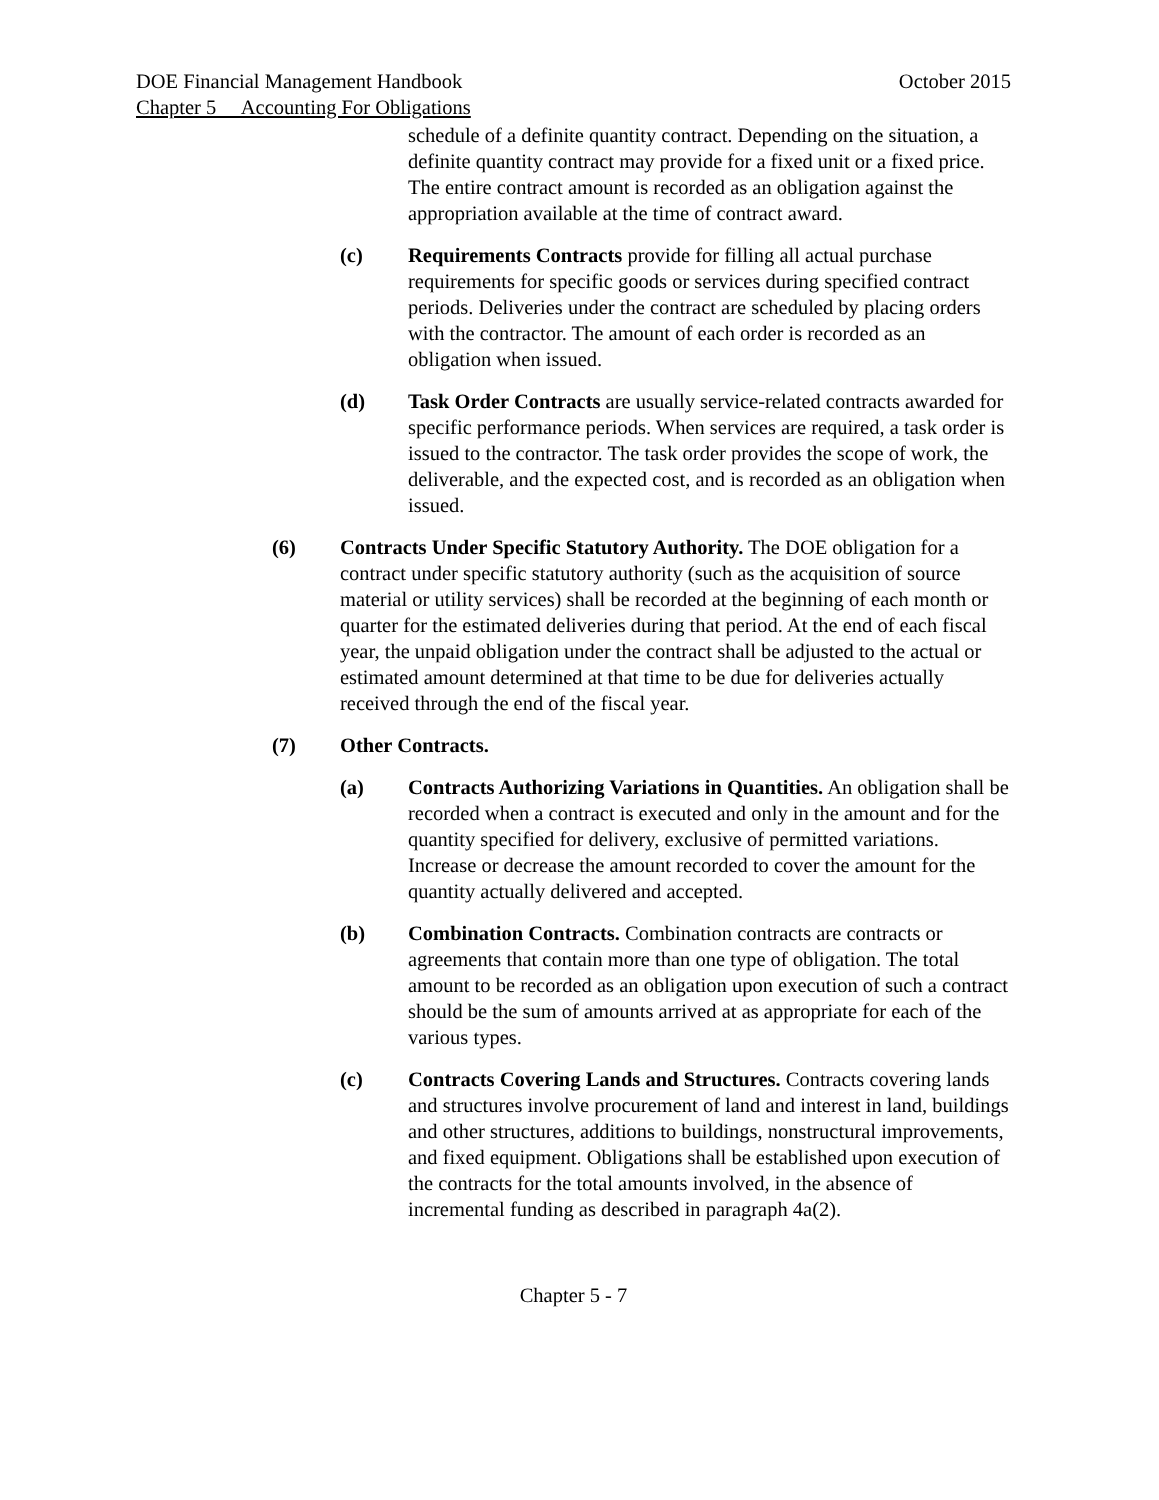DOE Financial Management Handbook October 2015
Chapter 5 Accounting For Obligations
schedule of a definite quantity contract. Depending on the situation, a definite quantity contract may provide for a fixed unit or a fixed price. The entire contract amount is recorded as an obligation against the appropriation available at the time of contract award.
(c) Requirements Contracts provide for filling all actual purchase requirements for specific goods or services during specified contract periods. Deliveries under the contract are scheduled by placing orders with the contractor. The amount of each order is recorded as an obligation when issued.
(d) Task Order Contracts are usually service-related contracts awarded for specific performance periods. When services are required, a task order is issued to the contractor. The task order provides the scope of work, the deliverable, and the expected cost, and is recorded as an obligation when issued.
(6) Contracts Under Specific Statutory Authority. The DOE obligation for a contract under specific statutory authority (such as the acquisition of source material or utility services) shall be recorded at the beginning of each month or quarter for the estimated deliveries during that period. At the end of each fiscal year, the unpaid obligation under the contract shall be adjusted to the actual or estimated amount determined at that time to be due for deliveries actually received through the end of the fiscal year.
(7) Other Contracts.
(a) Contracts Authorizing Variations in Quantities. An obligation shall be recorded when a contract is executed and only in the amount and for the quantity specified for delivery, exclusive of permitted variations. Increase or decrease the amount recorded to cover the amount for the quantity actually delivered and accepted.
(b) Combination Contracts. Combination contracts are contracts or agreements that contain more than one type of obligation. The total amount to be recorded as an obligation upon execution of such a contract should be the sum of amounts arrived at as appropriate for each of the various types.
(c) Contracts Covering Lands and Structures. Contracts covering lands and structures involve procurement of land and interest in land, buildings and other structures, additions to buildings, nonstructural improvements, and fixed equipment. Obligations shall be established upon execution of the contracts for the total amounts involved, in the absence of incremental funding as described in paragraph 4a(2).
Chapter 5 - 7